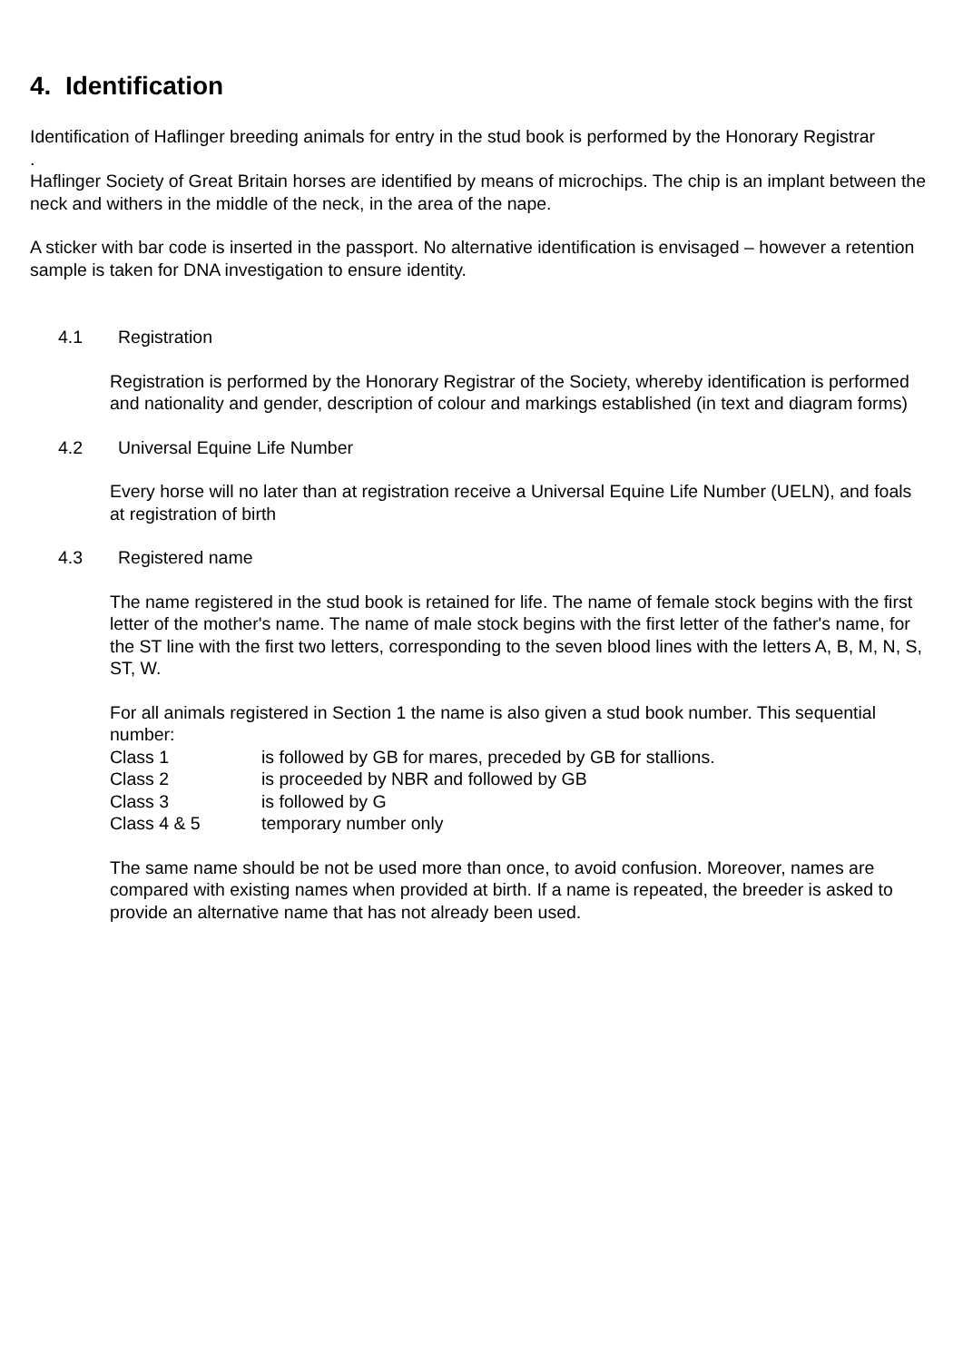4. Identification
Identification of Haflinger breeding animals for entry in the stud book is performed by the Honorary Registrar
.
Haflinger Society of Great Britain horses are identified by means of microchips. The chip is an implant between the neck and withers in the middle of the neck, in the area of the nape.
A sticker with bar code is inserted in the passport. No alternative identification is envisaged – however a retention sample is taken for DNA investigation to ensure identity.
4.1 Registration
Registration is performed by the Honorary Registrar of the Society, whereby identification is performed and nationality and gender, description of colour and markings established (in text and diagram forms)
4.2 Universal Equine Life Number
Every horse will no later than at registration receive a Universal Equine Life Number (UELN), and foals at registration of birth
4.3 Registered name
The name registered in the stud book is retained for life. The name of female stock begins with the first letter of the mother's name. The name of male stock begins with the first letter of the father's name, for the ST line with the first two letters, corresponding to the seven blood lines with the letters A, B, M, N, S, ST, W.
For all animals registered in Section 1 the name is also given a stud book number. This sequential number:
Class 1 is followed by GB for mares, preceded by GB for stallions.
Class 2 is proceeded by NBR and followed by GB
Class 3 is followed by G
Class 4 & 5 temporary number only
The same name should be not be used more than once, to avoid confusion. Moreover, names are compared with existing names when provided at birth. If a name is repeated, the breeder is asked to provide an alternative name that has not already been used.